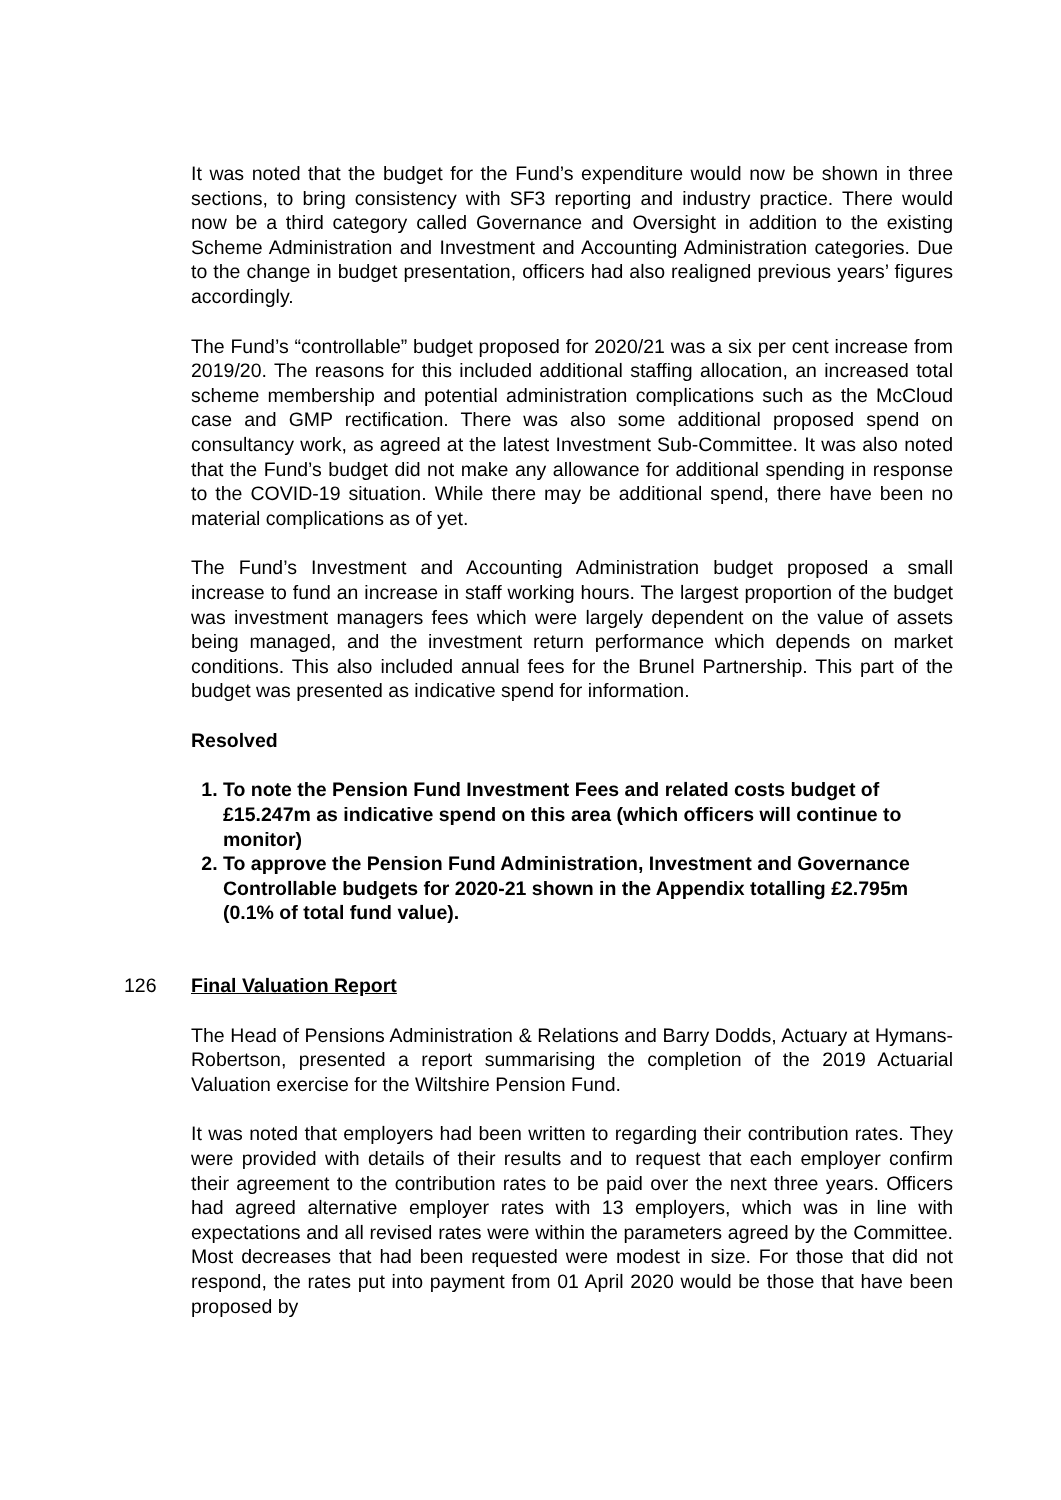It was noted that the budget for the Fund’s expenditure would now be shown in three sections, to bring consistency with SF3 reporting and industry practice. There would now be a third category called Governance and Oversight in addition to the existing Scheme Administration and Investment and Accounting Administration categories. Due to the change in budget presentation, officers had also realigned previous years’ figures accordingly.
The Fund’s “controllable” budget proposed for 2020/21 was a six per cent increase from 2019/20. The reasons for this included additional staffing allocation, an increased total scheme membership and potential administration complications such as the McCloud case and GMP rectification. There was also some additional proposed spend on consultancy work, as agreed at the latest Investment Sub-Committee. It was also noted that the Fund’s budget did not make any allowance for additional spending in response to the COVID-19 situation. While there may be additional spend, there have been no material complications as of yet.
The Fund’s Investment and Accounting Administration budget proposed a small increase to fund an increase in staff working hours. The largest proportion of the budget was investment managers fees which were largely dependent on the value of assets being managed, and the investment return performance which depends on market conditions. This also included annual fees for the Brunel Partnership. This part of the budget was presented as indicative spend for information.
Resolved
1. To note the Pension Fund Investment Fees and related costs budget of £15.247m as indicative spend on this area (which officers will continue to monitor)
2. To approve the Pension Fund Administration, Investment and Governance Controllable budgets for 2020-21 shown in the Appendix totalling £2.795m (0.1% of total fund value).
126 Final Valuation Report
The Head of Pensions Administration & Relations and Barry Dodds, Actuary at Hymans-Robertson, presented a report summarising the completion of the 2019 Actuarial Valuation exercise for the Wiltshire Pension Fund.
It was noted that employers had been written to regarding their contribution rates. They were provided with details of their results and to request that each employer confirm their agreement to the contribution rates to be paid over the next three years. Officers had agreed alternative employer rates with 13 employers, which was in line with expectations and all revised rates were within the parameters agreed by the Committee. Most decreases that had been requested were modest in size. For those that did not respond, the rates put into payment from 01 April 2020 would be those that have been proposed by